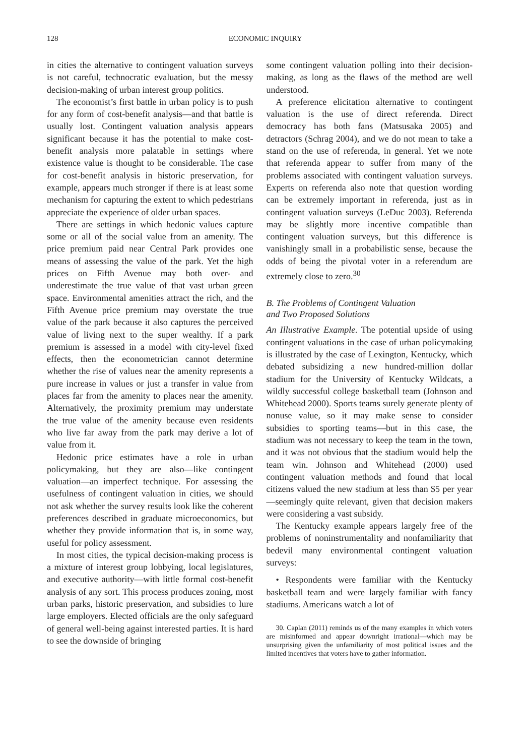128 ECONOMIC INQUIRY
in cities the alternative to contingent valuation surveys is not careful, technocratic evaluation, but the messy decision-making of urban interest group politics.
The economist’s first battle in urban policy is to push for any form of cost-benefit analysis—and that battle is usually lost. Contingent valuation analysis appears significant because it has the potential to make cost-benefit analysis more palatable in settings where existence value is thought to be considerable. The case for cost-benefit analysis in historic preservation, for example, appears much stronger if there is at least some mechanism for capturing the extent to which pedestrians appreciate the experience of older urban spaces.
There are settings in which hedonic values capture some or all of the social value from an amenity. The price premium paid near Central Park provides one means of assessing the value of the park. Yet the high prices on Fifth Avenue may both over- and underestimate the true value of that vast urban green space. Environmental amenities attract the rich, and the Fifth Avenue price premium may overstate the true value of the park because it also captures the perceived value of living next to the super wealthy. If a park premium is assessed in a model with city-level fixed effects, then the econometrician cannot determine whether the rise of values near the amenity represents a pure increase in values or just a transfer in value from places far from the amenity to places near the amenity. Alternatively, the proximity premium may understate the true value of the amenity because even residents who live far away from the park may derive a lot of value from it.
Hedonic price estimates have a role in urban policymaking, but they are also—like contingent valuation—an imperfect technique. For assessing the usefulness of contingent valuation in cities, we should not ask whether the survey results look like the coherent preferences described in graduate microeconomics, but whether they provide information that is, in some way, useful for policy assessment.
In most cities, the typical decision-making process is a mixture of interest group lobbying, local legislatures, and executive authority—with little formal cost-benefit analysis of any sort. This process produces zoning, most urban parks, historic preservation, and subsidies to lure large employers. Elected officials are the only safeguard of general well-being against interested parties. It is hard to see the downside of bringing
some contingent valuation polling into their decision-making, as long as the flaws of the method are well understood.
A preference elicitation alternative to contingent valuation is the use of direct referenda. Direct democracy has both fans (Matsusaka 2005) and detractors (Schrag 2004), and we do not mean to take a stand on the use of referenda, in general. Yet we note that referenda appear to suffer from many of the problems associated with contingent valuation surveys. Experts on referenda also note that question wording can be extremely important in referenda, just as in contingent valuation surveys (LeDuc 2003). Referenda may be slightly more incentive compatible than contingent valuation surveys, but this difference is vanishingly small in a probabilistic sense, because the odds of being the pivotal voter in a referendum are extremely close to zero.<sup>30</sup>
B. The Problems of Contingent Valuation
and Two Proposed Solutions
An Illustrative Example. The potential upside of using contingent valuations in the case of urban policymaking is illustrated by the case of Lexington, Kentucky, which debated subsidizing a new hundred-million dollar stadium for the University of Kentucky Wildcats, a wildly successful college basketball team (Johnson and Whitehead 2000). Sports teams surely generate plenty of nonuse value, so it may make sense to consider subsidies to sporting teams—but in this case, the stadium was not necessary to keep the team in the town, and it was not obvious that the stadium would help the team win. Johnson and Whitehead (2000) used contingent valuation methods and found that local citizens valued the new stadium at less than $5 per year—seemingly quite relevant, given that decision makers were considering a vast subsidy.
The Kentucky example appears largely free of the problems of noninstrumentality and nonfamiliarity that bedevil many environmental contingent valuation surveys:
• Respondents were familiar with the Kentucky basketball team and were largely familiar with fancy stadiums. Americans watch a lot of
30. Caplan (2011) reminds us of the many examples in which voters are misinformed and appear downright irrational—which may be unsurprising given the unfamiliarity of most political issues and the limited incentives that voters have to gather information.